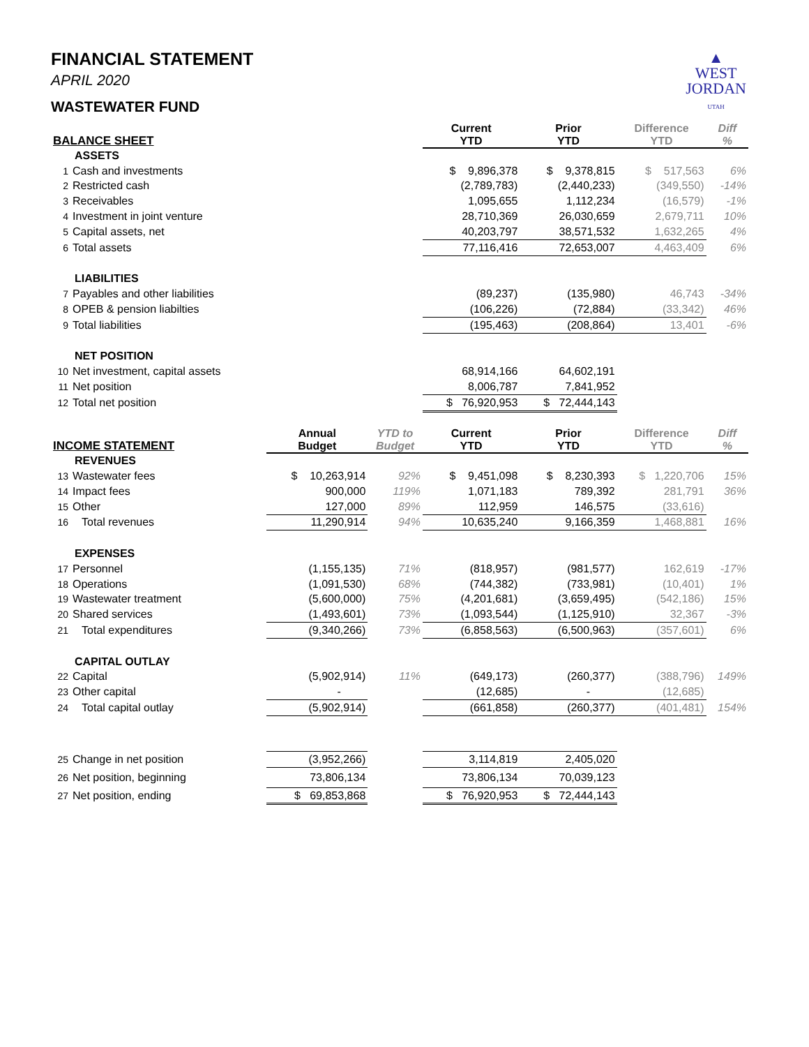▲
WEST
JORDAN
UTAH
FINANCIAL STATEMENT
APRIL 2020
WASTEWATER FUND
| BALANCE SHEET | | | | Current YTD | Prior YTD | Difference YTD | Diff % |
| --- | --- | --- | --- | --- | --- | --- | --- |
| | ASSETS | | | | | | |
| 1 | Cash and investments | | | $ 9,896,378 | $ 9,378,815 | $ 517,563 | 6% |
| 2 | Restricted cash | | | (2,789,783) | (2,440,233) | (349,550) | -14% |
| 3 | Receivables | | | 1,095,655 | 1,112,234 | (16,579) | -1% |
| 4 | Investment in joint venture | | | 28,710,369 | 26,030,659 | 2,679,711 | 10% |
| 5 | Capital assets, net | | | 40,203,797 | 38,571,532 | 1,632,265 | 4% |
| 6 | Total assets | | | 77,116,416 | 72,653,007 | 4,463,409 | 6% |
| | LIABILITIES | | | | | | |
| 7 | Payables and other liabilities | | | (89,237) | (135,980) | 46,743 | -34% |
| 8 | OPEB & pension liabilties | | | (106,226) | (72,884) | (33,342) | 46% |
| 9 | Total liabilities | | | (195,463) | (208,864) | 13,401 | -6% |
| | NET POSITION | | | | | | |
| 10 | Net investment, capital assets | | | 68,914,166 | 64,602,191 | | |
| 11 | Net position | | | 8,006,787 | 7,841,952 | | |
| 12 | Total net position | | | $ 76,920,953 | $ 72,444,143 | | |
| INCOME STATEMENT | | Annual Budget | YTD to Budget | Current YTD | Prior YTD | Difference YTD | Diff % |
| | REVENUES | | | | | | |
| 13 | Wastewater fees | $ 10,263,914 | 92% | $ 9,451,098 | $ 8,230,393 | $ 1,220,706 | 15% |
| 14 | Impact fees | 900,000 | 119% | 1,071,183 | 789,392 | 281,791 | 36% |
| 15 | Other | 127,000 | 89% | 112,959 | 146,575 | (33,616) | |
| 16 | Total revenues | 11,290,914 | 94% | 10,635,240 | 9,166,359 | 1,468,881 | 16% |
| | EXPENSES | | | | | | |
| 17 | Personnel | (1,155,135) | 71% | (818,957) | (981,577) | 162,619 | -17% |
| 18 | Operations | (1,091,530) | 68% | (744,382) | (733,981) | (10,401) | 1% |
| 19 | Wastewater treatment | (5,600,000) | 75% | (4,201,681) | (3,659,495) | (542,186) | 15% |
| 20 | Shared services | (1,493,601) | 73% | (1,093,544) | (1,125,910) | 32,367 | -3% |
| 21 | Total expenditures | (9,340,266) | 73% | (6,858,563) | (6,500,963) | (357,601) | 6% |
| | CAPITAL OUTLAY | | | | | | |
| 22 | Capital | (5,902,914) | 11% | (649,173) | (260,377) | (388,796) | 149% |
| 23 | Other capital | - | | (12,685) | - | (12,685) | |
| 24 | Total capital outlay | (5,902,914) | | (661,858) | (260,377) | (401,481) | 154% |
| 25 | Change in net position | (3,952,266) | | 3,114,819 | 2,405,020 | | |
| 26 | Net position, beginning | 73,806,134 | | 73,806,134 | 70,039,123 | | |
| 27 | Net position, ending | $ 69,853,868 | | $ 76,920,953 | $ 72,444,143 | | |